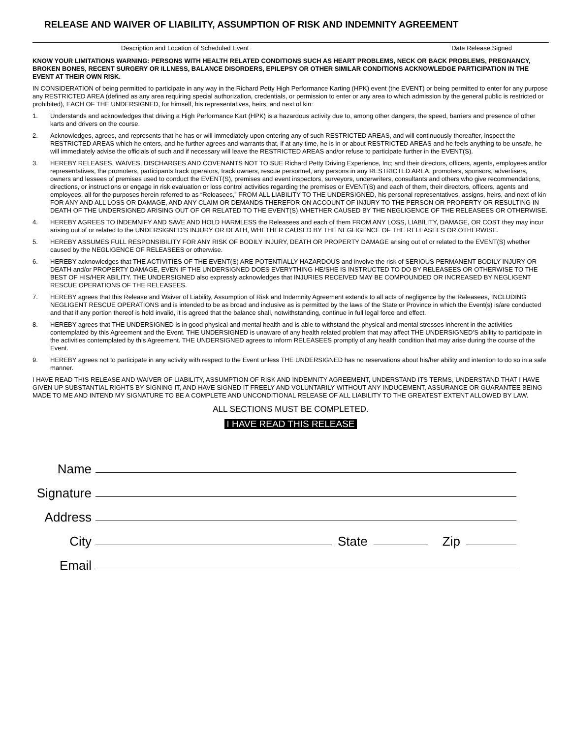RELEASE AND WAIVER OF LIABILITY, ASSUMPTION OF RISK AND INDEMNITY AGREEMENT
Description and Location of Scheduled Event Date Release Signed
KNOW YOUR LIMITATIONS WARNING: PERSONS WITH HEALTH RELATED CONDITIONS SUCH AS HEART PROBLEMS, NECK OR BACK PROBLEMS, PREGNANCY, BROKEN BONES, RECENT SURGERY OR ILLNESS, BALANCE DISORDERS, EPILEPSY OR OTHER SIMILAR CONDITIONS ACKNOWLEDGE PARTICIPATION IN THE EVENT AT THEIR OWN RISK.
IN CONSIDERATION of being permitted to participate in any way in the Richard Petty High Performance Karting (HPK) event (the EVENT) or being permitted to enter for any purpose any RESTRICTED AREA (defined as any area requiring special authorization, credentials, or permission to enter or any area to which admission by the general public is restricted or prohibited), EACH OF THE UNDERSIGNED, for himself, his representatives, heirs, and next of kin:
1. Understands and acknowledges that driving a High Performance Kart (HPK) is a hazardous activity due to, among other dangers, the speed, barriers and presence of other karts and drivers on the course.
2. Acknowledges, agrees, and represents that he has or will immediately upon entering any of such RESTRICTED AREAS, and will continuously thereafter, inspect the RESTRICTED AREAS which he enters, and he further agrees and warrants that, if at any time, he is in or about RESTRICTED AREAS and he feels anything to be unsafe, he will immediately advise the officials of such and if necessary will leave the RESTRICTED AREAS and/or refuse to participate further in the EVENT(S).
3. HEREBY RELEASES, WAIVES, DISCHARGES AND COVENANTS NOT TO SUE Richard Petty Driving Experience, Inc; and their directors, officers, agents, employees and/or representatives, the promoters, participants track operators, track owners, rescue personnel, any persons in any RESTRICTED AREA, promoters, sponsors, advertisers, owners and lessees of premises used to conduct the EVENT(S), premises and event inspectors, surveyors, underwriters, consultants and others who give recommendations, directions, or instructions or engage in risk evaluation or loss control activities regarding the premises or EVENT(S) and each of them, their directors, officers, agents and employees, all for the purposes herein referred to as “Releasees,” FROM ALL LIABILITY TO THE UNDERSIGNED, his personal representatives, assigns, heirs, and next of kin FOR ANY AND ALL LOSS OR DAMAGE, AND ANY CLAIM OR DEMANDS THEREFOR ON ACCOUNT OF INJURY TO THE PERSON OR PROPERTY OR RESULTING IN DEATH OF THE UNDERSIGNED ARISING OUT OF OR RELATED TO THE EVENT(S) WHETHER CAUSED BY THE NEGLIGENCE OF THE RELEASEES OR OTHERWISE.
4. HEREBY AGREES TO INDEMNIFY AND SAVE AND HOLD HARMLESS the Releasees and each of them FROM ANY LOSS, LIABILITY, DAMAGE, OR COST they may incur arising out of or related to the UNDERSIGNED’S INJURY OR DEATH, WHETHER CAUSED BY THE NEGLIGENCE OF THE RELEASEES OR OTHERWISE.
5. HEREBY ASSUMES FULL RESPONSIBILITY FOR ANY RISK OF BODILY INJURY, DEATH OR PROPERTY DAMAGE arising out of or related to the EVENT(S) whether caused by the NEGLIGENCE OF RELEASEES or otherwise.
6. HEREBY acknowledges that THE ACTIVITIES OF THE EVENT(S) ARE POTENTIALLY HAZARDOUS and involve the risk of SERIOUS PERMANENT BODILY INJURY OR DEATH and/or PROPERTY DAMAGE, EVEN IF THE UNDERSIGNED DOES EVERYTHING HE/SHE IS INSTRUCTED TO DO BY RELEASEES OR OTHERWISE TO THE BEST OF HIS/HER ABILITY. THE UNDERSIGNED also expressly acknowledges that INJURIES RECEIVED MAY BE COMPOUNDED OR INCREASED BY NEGLIGENT RESCUE OPERATIONS OF THE RELEASEES.
7. HEREBY agrees that this Release and Waiver of Liability, Assumption of Risk and Indemnity Agreement extends to all acts of negligence by the Releasees, INCLUDING NEGLIGENT RESCUE OPERATIONS and is intended to be as broad and inclusive as is permitted by the laws of the State or Province in which the Event(s) is/are conducted and that if any portion thereof is held invalid, it is agreed that the balance shall, notwithstanding, continue in full legal force and effect.
8. HEREBY agrees that THE UNDERSIGNED is in good physical and mental health and is able to withstand the physical and mental stresses inherent in the activities contemplated by this Agreement and the Event. THE UNDERSIGNED is unaware of any health related problem that may affect THE UNDERSIGNED’S ability to participate in the activities contemplated by this Agreement. THE UNDERSIGNED agrees to inform RELEASEES promptly of any health condition that may arise during the course of the Event.
9. HEREBY agrees not to participate in any activity with respect to the Event unless THE UNDERSIGNED has no reservations about his/her ability and intention to do so in a safe manner.
I HAVE READ THIS RELEASE AND WAIVER OF LIABILITY, ASSUMPTION OF RISK AND INDEMNITY AGREEMENT, UNDERSTAND ITS TERMS, UNDERSTAND THAT I HAVE GIVEN UP SUBSTANTIAL RIGHTS BY SIGNING IT, AND HAVE SIGNED IT FREELY AND VOLUNTARILY WITHOUT ANY INDUCEMENT, ASSURANCE OR GUARANTEE BEING MADE TO ME AND INTEND MY SIGNATURE TO BE A COMPLETE AND UNCONDITIONAL RELEASE OF ALL LIABILITY TO THE GREATEST EXTENT ALLOWED BY LAW.
ALL SECTIONS MUST BE COMPLETED.
I HAVE READ THIS RELEASE
Name
Signature
Address
City State Zip
Email